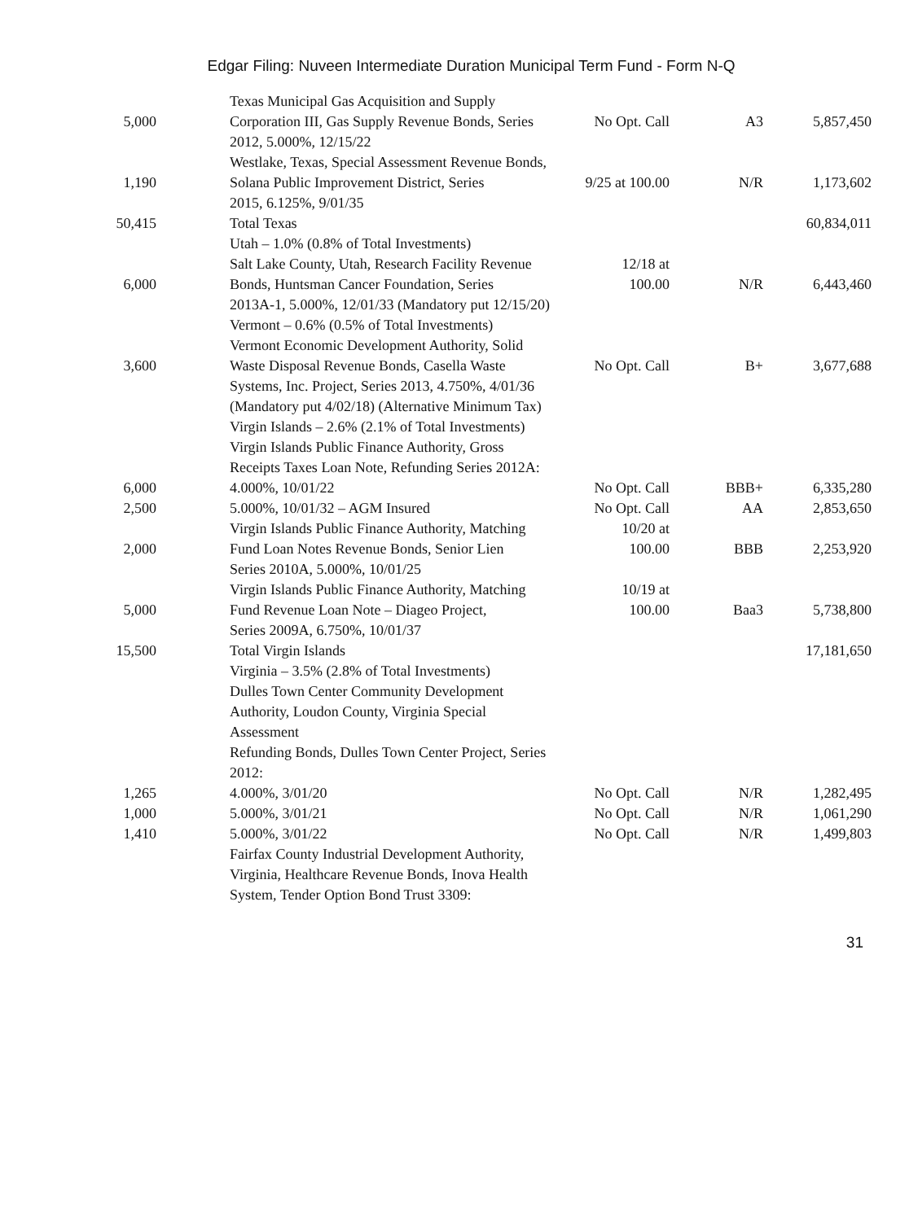Edgar Filing: Nuveen Intermediate Duration Municipal Term Fund - Form N-Q
| 5,000 | | Texas Municipal Gas Acquisition and Supply Corporation III, Gas Supply Revenue Bonds, Series | No Opt. Call | A3 | 5,857,450 |
| | | 2012, 5.000%, 12/15/22 | | | |
| 1,190 | | Westlake, Texas, Special Assessment Revenue Bonds, Solana Public Improvement District, Series | 9/25 at 100.00 | N/R | 1,173,602 |
| | | 2015, 6.125%, 9/01/35 | | | |
| 50,415 | | Total Texas | | | 60,834,011 |
| | | Utah – 1.0% (0.8% of Total Investments) | | | |
| 6,000 | | Salt Lake County, Utah, Research Facility Revenue Bonds, Huntsman Cancer Foundation, Series | 12/18 at 100.00 | N/R | 6,443,460 |
| | | 2013A-1, 5.000%, 12/01/33 (Mandatory put 12/15/20) | | | |
| | | Vermont – 0.6% (0.5% of Total Investments) | | | |
| 3,600 | | Vermont Economic Development Authority, Solid Waste Disposal Revenue Bonds, Casella Waste | No Opt. Call | B+ | 3,677,688 |
| | | Systems, Inc. Project, Series 2013, 4.750%, 4/01/36 (Mandatory put 4/02/18) (Alternative Minimum Tax) | | | |
| | | Virgin Islands – 2.6% (2.1% of Total Investments) | | | |
| | | Virgin Islands Public Finance Authority, Gross Receipts Taxes Loan Note, Refunding Series 2012A: | | | |
| 6,000 | | 4.000%, 10/01/22 | No Opt. Call | BBB+ | 6,335,280 |
| 2,500 | | 5.000%, 10/01/32 – AGM Insured | No Opt. Call | AA | 2,853,650 |
| 2,000 | | Virgin Islands Public Finance Authority, Matching Fund Loan Notes Revenue Bonds, Senior Lien | 10/20 at 100.00 | BBB | 2,253,920 |
| | | Series 2010A, 5.000%, 10/01/25 | | | |
| 5,000 | | Virgin Islands Public Finance Authority, Matching Fund Revenue Loan Note – Diageo Project, | 10/19 at 100.00 | Baa3 | 5,738,800 |
| | | Series 2009A, 6.750%, 10/01/37 | | | |
| 15,500 | | Total Virgin Islands | | | 17,181,650 |
| | | Virginia – 3.5% (2.8% of Total Investments) | | | |
| | | Dulles Town Center Community Development Authority, Loudon County, Virginia Special Assessment | | | |
| | | Refunding Bonds, Dulles Town Center Project, Series 2012: | | | |
| 1,265 | | 4.000%, 3/01/20 | No Opt. Call | N/R | 1,282,495 |
| 1,000 | | 5.000%, 3/01/21 | No Opt. Call | N/R | 1,061,290 |
| 1,410 | | 5.000%, 3/01/22 | No Opt. Call | N/R | 1,499,803 |
| | | Fairfax County Industrial Development Authority, Virginia, Healthcare Revenue Bonds, Inova Health | | | |
| | | System, Tender Option Bond Trust 3309: | | | |
31